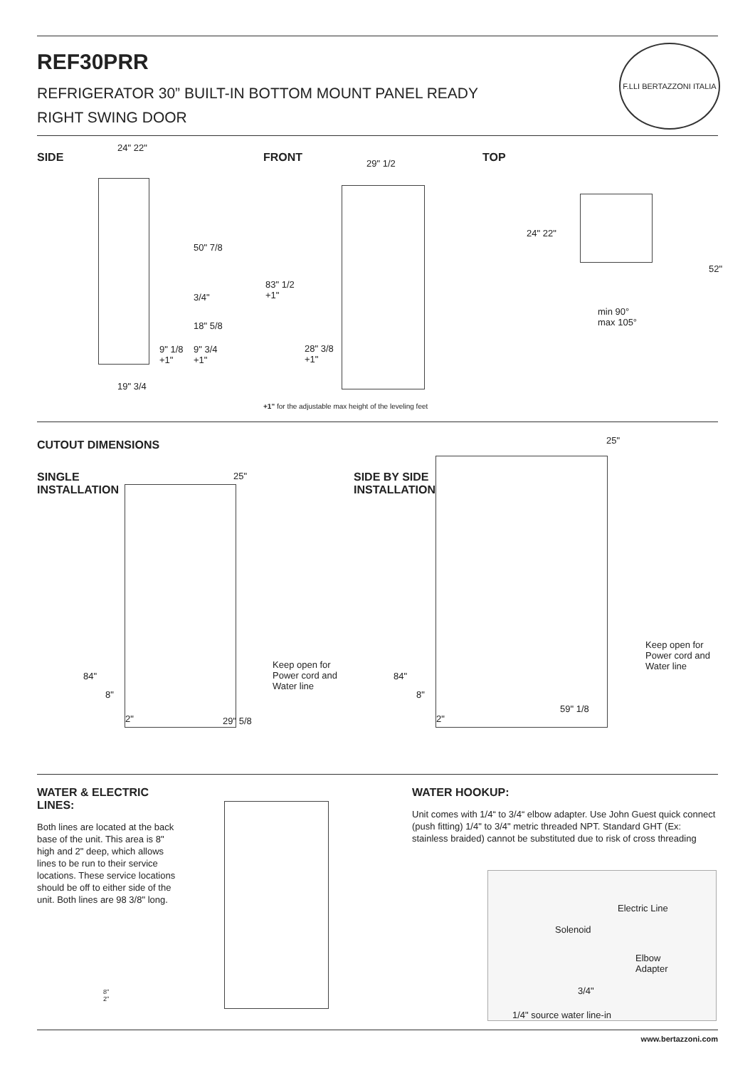REF30PRR
REFRIGERATOR 30” BUILT-IN BOTTOM MOUNT PANEL READY
RIGHT SWING DOOR
F.LLI BERTAZZONI ITALIA
SIDE
24" 22"
50" 7/8
3/4"
18" 5/8
9" 1/8
+1"
9" 3/4
+1"
19" 3/4
FRONT 29" 1/2
83" 1/2
+1"
28" 3/8
+1"
+1" for the adjustable max height of the leveling feet
TOP
24" 22"
52"
min 90°
max 105°
CUTOUT DIMENSIONS
SINGLE
INSTALLATION
25"
Keep open for
Power cord and
Water line
84"
8"
2" 29" 5/8
SIDE BY SIDE
INSTALLATION
25"
Keep open for
Power cord and
Water line
84"
8"
2"
59" 1/8
WATER & ELECTRIC LINES:
Both lines are located at the back base of the unit. This area is 8" high and 2" deep, which allows lines to be run to their service locations. These service locations should be off to either side of the unit. Both lines are 98 3/8" long.
8"
2"
WATER HOOKUP:
Unit comes with 1/4“ to 3/4“ elbow adapter. Use John Guest quick connect (push fitting) 1/4" to 3/4" metric threaded NPT. Standard GHT (Ex: stainless braided) cannot be substituted due to risk of cross threading
Electric Line
Solenoid
Elbow
Adapter
3/4"
1/4" source water line-in
www.bertazzoni.com